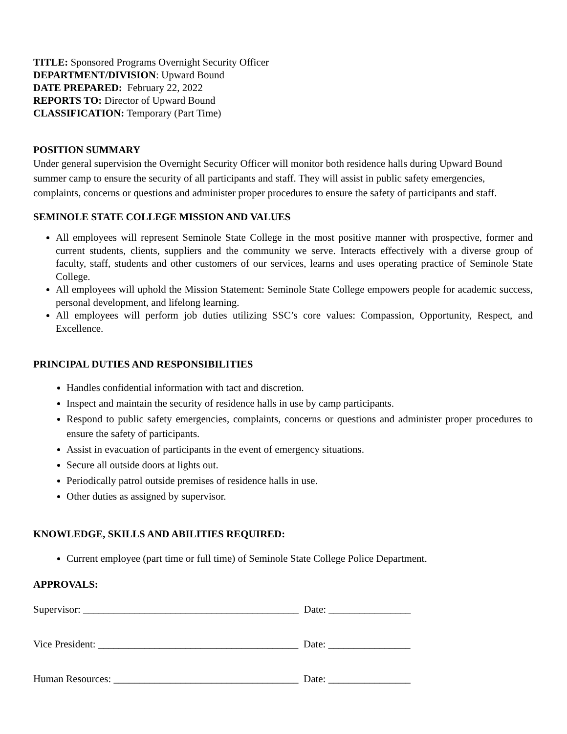TITLE: Sponsored Programs Overnight Security Officer
DEPARTMENT/DIVISION: Upward Bound
DATE PREPARED: February 22, 2022
REPORTS TO: Director of Upward Bound
CLASSIFICATION: Temporary (Part Time)
POSITION SUMMARY
Under general supervision the Overnight Security Officer will monitor both residence halls during Upward Bound summer camp to ensure the security of all participants and staff. They will assist in public safety emergencies, complaints, concerns or questions and administer proper procedures to ensure the safety of participants and staff.
SEMINOLE STATE COLLEGE MISSION AND VALUES
All employees will represent Seminole State College in the most positive manner with prospective, former and current students, clients, suppliers and the community we serve. Interacts effectively with a diverse group of faculty, staff, students and other customers of our services, learns and uses operating practice of Seminole State College.
All employees will uphold the Mission Statement: Seminole State College empowers people for academic success, personal development, and lifelong learning.
All employees will perform job duties utilizing SSC’s core values: Compassion, Opportunity, Respect, and Excellence.
PRINCIPAL DUTIES AND RESPONSIBILITIES
Handles confidential information with tact and discretion.
Inspect and maintain the security of residence halls in use by camp participants.
Respond to public safety emergencies, complaints, concerns or questions and administer proper procedures to ensure the safety of participants.
Assist in evacuation of participants in the event of emergency situations.
Secure all outside doors at lights out.
Periodically patrol outside premises of residence halls in use.
Other duties as assigned by supervisor.
KNOWLEDGE, SKILLS AND ABILITIES REQUIRED:
Current employee (part time or full time) of Seminole State College Police Department.
APPROVALS:
Supervisor: __________________________________________ Date: ________________
Vice President: _______________________________________ Date: ________________
Human Resources: ____________________________________ Date: ________________